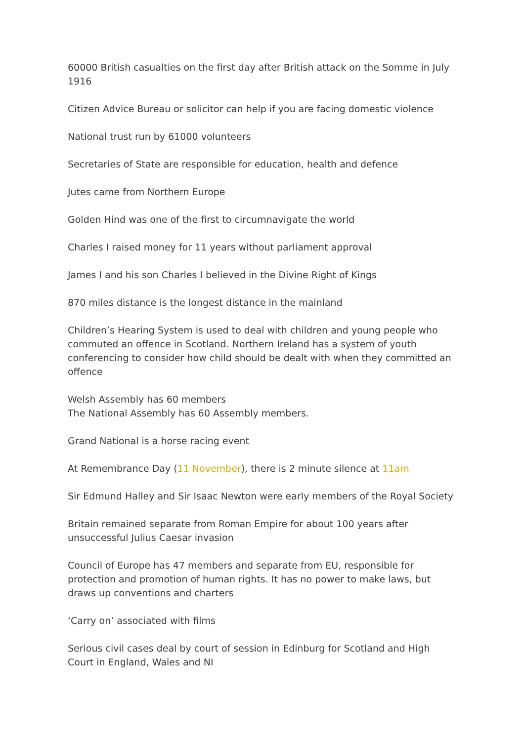60000 British casualties on the first day after British attack on the Somme in July 1916
Citizen Advice Bureau or solicitor can help if you are facing domestic violence
National trust run by 61000 volunteers
Secretaries of State are responsible for education, health and defence
Jutes came from Northern Europe
Golden Hind was one of the first to circumnavigate the world
Charles I raised money for 11 years without parliament approval
James I and his son Charles I believed in the Divine Right of Kings
870 miles distance is the longest distance in the mainland
Children’s Hearing System is used to deal with children and young people who commuted an offence in Scotland. Northern Ireland has a system of youth conferencing to consider how child should be dealt with when they committed an offence
Welsh Assembly has 60 members
The National Assembly has 60 Assembly members.
Grand National is a horse racing event
At Remembrance Day (11 November), there is 2 minute silence at 11am
Sir Edmund Halley and Sir Isaac Newton were early members of the Royal Society
Britain remained separate from Roman Empire for about 100 years after unsuccessful Julius Caesar invasion
Council of Europe has 47 members and separate from EU, responsible for protection and promotion of human rights. It has no power to make laws, but draws up conventions and charters
‘Carry on’ associated with films
Serious civil cases deal by court of session in Edinburg for Scotland and High Court in England, Wales and NI